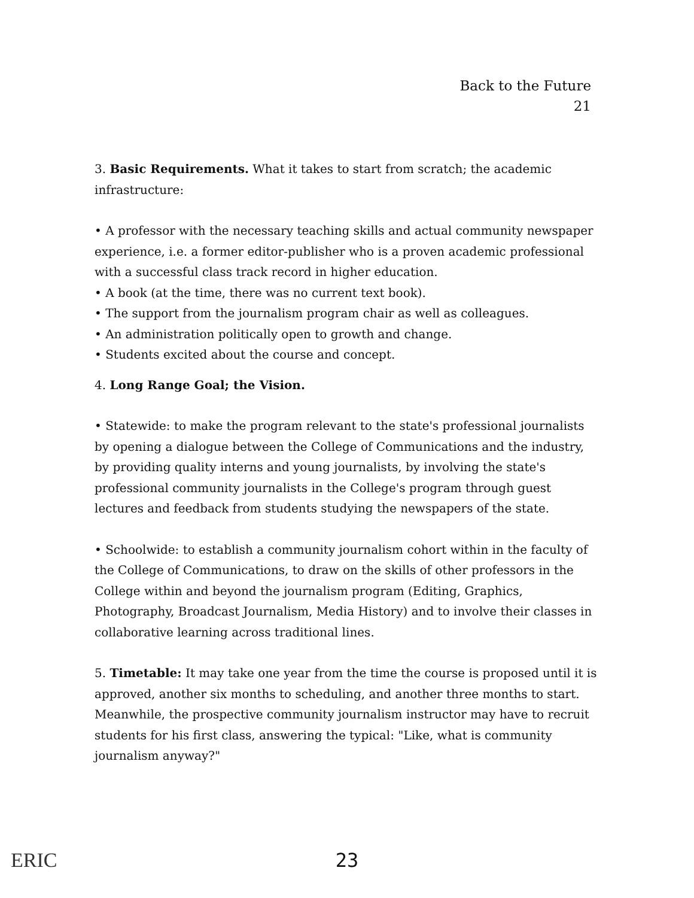Back to the Future
21
3. Basic Requirements. What it takes to start from scratch; the academic infrastructure:
• A professor with the necessary teaching skills and actual community newspaper experience, i.e. a former editor-publisher who is a proven academic professional with a successful class track record in higher education.
• A book (at the time, there was no current text book).
• The support from the journalism program chair as well as colleagues.
• An administration politically open to growth and change.
• Students excited about the course and concept.
4. Long Range Goal; the Vision.
• Statewide: to make the program relevant to the state's professional journalists by opening a dialogue between the College of Communications and the industry, by providing quality interns and young journalists, by involving the state's professional community journalists in the College's program through guest lectures and feedback from students studying the newspapers of the state.
• Schoolwide: to establish a community journalism cohort within in the faculty of the College of Communications, to draw on the skills of other professors in the College within and beyond the journalism program (Editing, Graphics, Photography, Broadcast Journalism, Media History) and to involve their classes in collaborative learning across traditional lines.
5. Timetable: It may take one year from the time the course is proposed until it is approved, another six months to scheduling, and another three months to start. Meanwhile, the prospective community journalism instructor may have to recruit students for his first class, answering the typical: "Like, what is community journalism anyway?"
ERIC
23